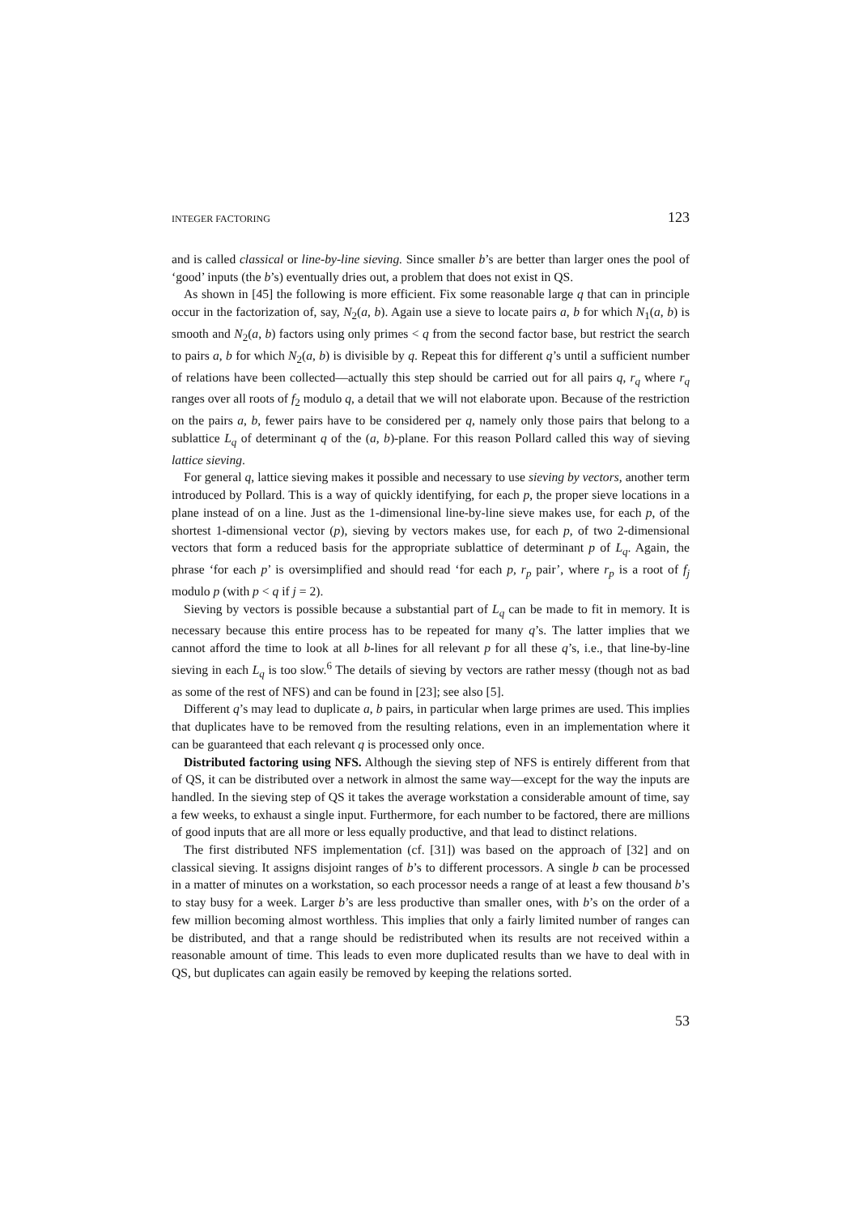INTEGER FACTORING 123
and is called classical or line-by-line sieving. Since smaller b’s are better than larger ones the pool of ‘good’ inputs (the b’s) eventually dries out, a problem that does not exist in QS.
As shown in [45] the following is more efficient. Fix some reasonable large q that can in principle occur in the factorization of, say, N<sub>2</sub>(a, b). Again use a sieve to locate pairs a, b for which N<sub>1</sub>(a, b) is smooth and N<sub>2</sub>(a, b) factors using only primes < q from the second factor base, but restrict the search to pairs a, b for which N<sub>2</sub>(a, b) is divisible by q. Repeat this for different q’s until a sufficient number of relations have been collected—actually this step should be carried out for all pairs q, r<sub>q</sub> where r<sub>q</sub> ranges over all roots of f<sub>2</sub> modulo q, a detail that we will not elaborate upon. Because of the restriction on the pairs a, b, fewer pairs have to be considered per q, namely only those pairs that belong to a sublattice L<sub>q</sub> of determinant q of the (a, b)-plane. For this reason Pollard called this way of sieving lattice sieving.
For general q, lattice sieving makes it possible and necessary to use sieving by vectors, another term introduced by Pollard. This is a way of quickly identifying, for each p, the proper sieve locations in a plane instead of on a line. Just as the 1-dimensional line-by-line sieve makes use, for each p, of the shortest 1-dimensional vector (p), sieving by vectors makes use, for each p, of two 2-dimensional vectors that form a reduced basis for the appropriate sublattice of determinant p of L<sub>q</sub>. Again, the phrase ‘for each p’ is oversimplified and should read ‘for each p, r<sub>p</sub> pair’, where r<sub>p</sub> is a root of f<sub>j</sub> modulo p (with p < q if j = 2).
Sieving by vectors is possible because a substantial part of L<sub>q</sub> can be made to fit in memory. It is necessary because this entire process has to be repeated for many q’s. The latter implies that we cannot afford the time to look at all b-lines for all relevant p for all these q’s, i.e., that line-by-line sieving in each L<sub>q</sub> is too slow.<sup>6</sup> The details of sieving by vectors are rather messy (though not as bad as some of the rest of NFS) and can be found in [23]; see also [5].
Different q’s may lead to duplicate a, b pairs, in particular when large primes are used. This implies that duplicates have to be removed from the resulting relations, even in an implementation where it can be guaranteed that each relevant q is processed only once.
Distributed factoring using NFS. Although the sieving step of NFS is entirely different from that of QS, it can be distributed over a network in almost the same way—except for the way the inputs are handled. In the sieving step of QS it takes the average workstation a considerable amount of time, say a few weeks, to exhaust a single input. Furthermore, for each number to be factored, there are millions of good inputs that are all more or less equally productive, and that lead to distinct relations.
The first distributed NFS implementation (cf. [31]) was based on the approach of [32] and on classical sieving. It assigns disjoint ranges of b’s to different processors. A single b can be processed in a matter of minutes on a workstation, so each processor needs a range of at least a few thousand b’s to stay busy for a week. Larger b’s are less productive than smaller ones, with b’s on the order of a few million becoming almost worthless. This implies that only a fairly limited number of ranges can be distributed, and that a range should be redistributed when its results are not received within a reasonable amount of time. This leads to even more duplicated results than we have to deal with in QS, but duplicates can again easily be removed by keeping the relations sorted.
53